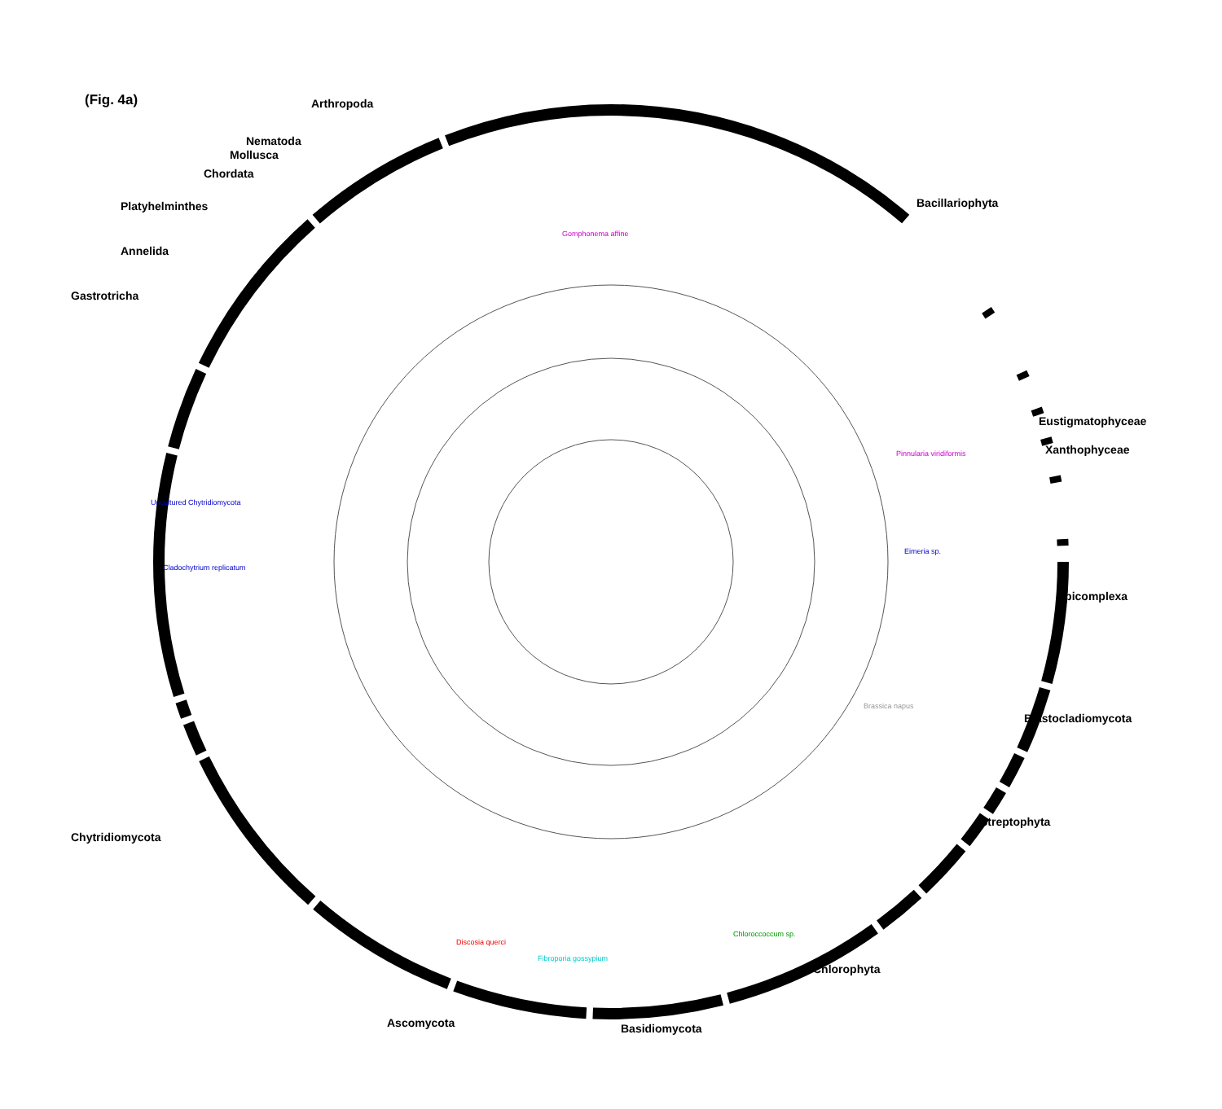(Fig. 4a)
Arthropoda
Nematoda
Mollusca
Chordata
Platyhelminthes
Annelida
Gastrotricha
Bacillariophyta
Eustigmatophyceae
Xanthophyceae
Apicomplexa
Blastocladiomycota
Streptophyta
Chytridiomycota
Chlorophyta
Ascomycota
Basidiomycota
Gomphonema affine
Pinnularia viridiformis
Eimeria sp.
Cladochytrium replicatum
Uncultured Chytridiomycota
Fibroporia gossypium
Discosia querci
Chloroccoccum sp.
Brassica napus